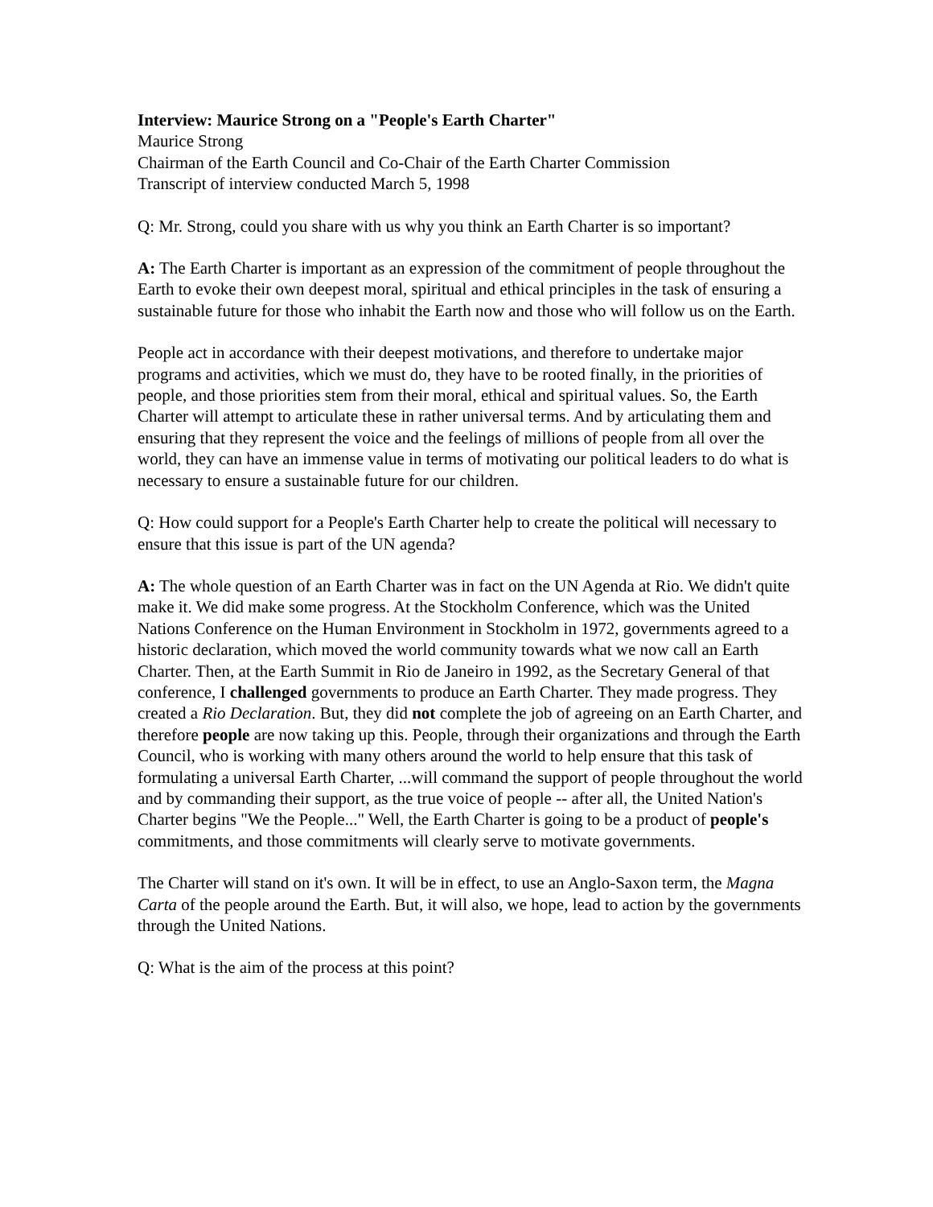Interview: Maurice Strong on a "People's Earth Charter"
Maurice Strong
Chairman of the Earth Council and Co-Chair of the Earth Charter Commission
Transcript of interview conducted March 5, 1998
Q: Mr. Strong, could you share with us why you think an Earth Charter is so important?
A: The Earth Charter is important as an expression of the commitment of people throughout the Earth to evoke their own deepest moral, spiritual and ethical principles in the task of ensuring a sustainable future for those who inhabit the Earth now and those who will follow us on the Earth.
People act in accordance with their deepest motivations, and therefore to undertake major programs and activities, which we must do, they have to be rooted finally, in the priorities of people, and those priorities stem from their moral, ethical and spiritual values. So, the Earth Charter will attempt to articulate these in rather universal terms. And by articulating them and ensuring that they represent the voice and the feelings of millions of people from all over the world, they can have an immense value in terms of motivating our political leaders to do what is necessary to ensure a sustainable future for our children.
Q: How could support for a People's Earth Charter help to create the political will necessary to ensure that this issue is part of the UN agenda?
A: The whole question of an Earth Charter was in fact on the UN Agenda at Rio. We didn't quite make it. We did make some progress. At the Stockholm Conference, which was the United Nations Conference on the Human Environment in Stockholm in 1972, governments agreed to a historic declaration, which moved the world community towards what we now call an Earth Charter. Then, at the Earth Summit in Rio de Janeiro in 1992, as the Secretary General of that conference, I challenged governments to produce an Earth Charter. They made progress. They created a Rio Declaration. But, they did not complete the job of agreeing on an Earth Charter, and therefore people are now taking up this. People, through their organizations and through the Earth Council, who is working with many others around the world to help ensure that this task of formulating a universal Earth Charter, ...will command the support of people throughout the world and by commanding their support, as the true voice of people -- after all, the United Nation's Charter begins "We the People..." Well, the Earth Charter is going to be a product of people's commitments, and those commitments will clearly serve to motivate governments.
The Charter will stand on it's own. It will be in effect, to use an Anglo-Saxon term, the Magna Carta of the people around the Earth. But, it will also, we hope, lead to action by the governments through the United Nations.
Q: What is the aim of the process at this point?